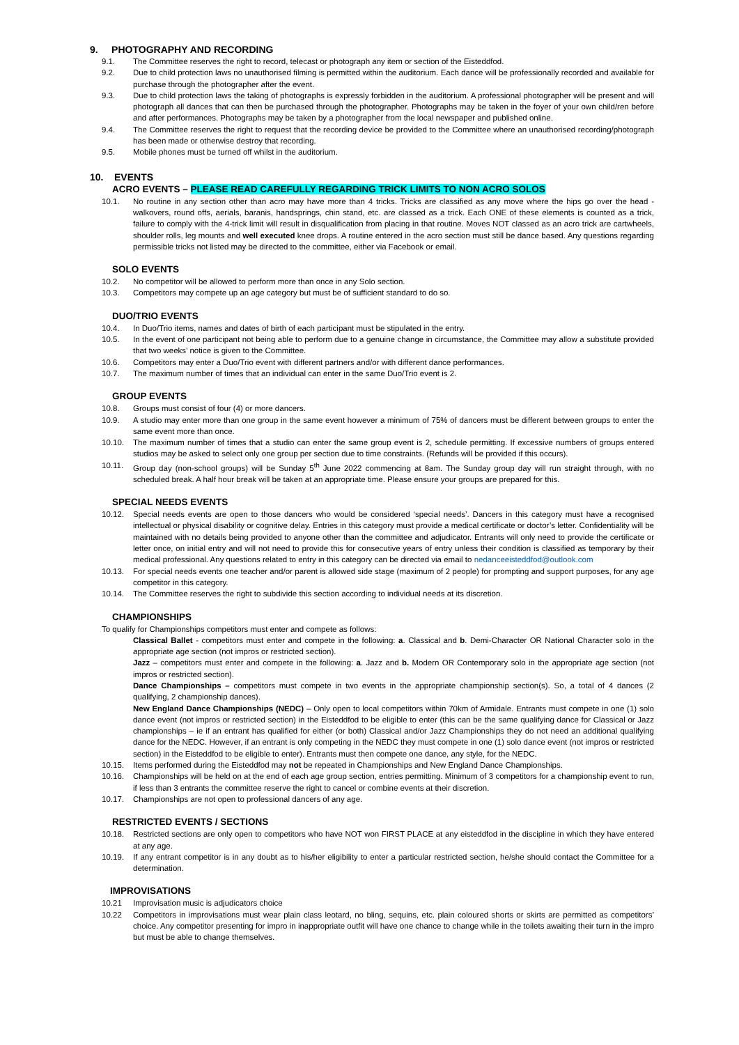9. PHOTOGRAPHY AND RECORDING
9.1. The Committee reserves the right to record, telecast or photograph any item or section of the Eisteddfod.
9.2. Due to child protection laws no unauthorised filming is permitted within the auditorium. Each dance will be professionally recorded and available for purchase through the photographer after the event.
9.3. Due to child protection laws the taking of photographs is expressly forbidden in the auditorium. A professional photographer will be present and will photograph all dances that can then be purchased through the photographer. Photographs may be taken in the foyer of your own child/ren before and after performances. Photographs may be taken by a photographer from the local newspaper and published online.
9.4. The Committee reserves the right to request that the recording device be provided to the Committee where an unauthorised recording/photograph has been made or otherwise destroy that recording.
9.5. Mobile phones must be turned off whilst in the auditorium.
10. EVENTS
ACRO EVENTS – PLEASE READ CAREFULLY REGARDING TRICK LIMITS TO NON ACRO SOLOS
10.1. No routine in any section other than acro may have more than 4 tricks. Tricks are classified as any move where the hips go over the head - walkovers, round offs, aerials, baranis, handsprings, chin stand, etc. are classed as a trick. Each ONE of these elements is counted as a trick, failure to comply with the 4-trick limit will result in disqualification from placing in that routine. Moves NOT classed as an acro trick are cartwheels, shoulder rolls, leg mounts and well executed knee drops. A routine entered in the acro section must still be dance based. Any questions regarding permissible tricks not listed may be directed to the committee, either via Facebook or email.
SOLO EVENTS
10.2. No competitor will be allowed to perform more than once in any Solo section.
10.3. Competitors may compete up an age category but must be of sufficient standard to do so.
DUO/TRIO EVENTS
10.4. In Duo/Trio items, names and dates of birth of each participant must be stipulated in the entry.
10.5. In the event of one participant not being able to perform due to a genuine change in circumstance, the Committee may allow a substitute provided that two weeks’ notice is given to the Committee.
10.6. Competitors may enter a Duo/Trio event with different partners and/or with different dance performances.
10.7. The maximum number of times that an individual can enter in the same Duo/Trio event is 2.
GROUP EVENTS
10.8. Groups must consist of four (4) or more dancers.
10.9. A studio may enter more than one group in the same event however a minimum of 75% of dancers must be different between groups to enter the same event more than once.
10.10. The maximum number of times that a studio can enter the same group event is 2, schedule permitting. If excessive numbers of groups entered studios may be asked to select only one group per section due to time constraints. (Refunds will be provided if this occurs).
10.11. Group day (non-school groups) will be Sunday 5<sup>th</sup> June 2022 commencing at 8am. The Sunday group day will run straight through, with no scheduled break. A half hour break will be taken at an appropriate time. Please ensure your groups are prepared for this.
SPECIAL NEEDS EVENTS
10.12. Special needs events are open to those dancers who would be considered ‘special needs’. Dancers in this category must have a recognised intellectual or physical disability or cognitive delay. Entries in this category must provide a medical certificate or doctor’s letter. Confidentiality will be maintained with no details being provided to anyone other than the committee and adjudicator. Entrants will only need to provide the certificate or letter once, on initial entry and will not need to provide this for consecutive years of entry unless their condition is classified as temporary by their medical professional. Any questions related to entry in this category can be directed via email to nedanceeisteddfod@outlook.com
10.13. For special needs events one teacher and/or parent is allowed side stage (maximum of 2 people) for prompting and support purposes, for any age competitor in this category.
10.14. The Committee reserves the right to subdivide this section according to individual needs at its discretion.
CHAMPIONSHIPS
To qualify for Championships competitors must enter and compete as follows:
Classical Ballet - competitors must enter and compete in the following: a. Classical and b. Demi-Character OR National Character solo in the appropriate age section (not impros or restricted section).
Jazz – competitors must enter and compete in the following: a. Jazz and b. Modern OR Contemporary solo in the appropriate age section (not impros or restricted section).
Dance Championships – competitors must compete in two events in the appropriate championship section(s). So, a total of 4 dances (2 qualifying, 2 championship dances).
New England Dance Championships (NEDC) – Only open to local competitors within 70km of Armidale. Entrants must compete in one (1) solo dance event (not impros or restricted section) in the Eisteddfod to be eligible to enter (this can be the same qualifying dance for Classical or Jazz championships – ie if an entrant has qualified for either (or both) Classical and/or Jazz Championships they do not need an additional qualifying dance for the NEDC. However, if an entrant is only competing in the NEDC they must compete in one (1) solo dance event (not impros or restricted section) in the Eisteddfod to be eligible to enter). Entrants must then compete one dance, any style, for the NEDC.
10.15. Items performed during the Eisteddfod may not be repeated in Championships and New England Dance Championships.
10.16. Championships will be held on at the end of each age group section, entries permitting. Minimum of 3 competitors for a championship event to run, if less than 3 entrants the committee reserve the right to cancel or combine events at their discretion.
10.17. Championships are not open to professional dancers of any age.
RESTRICTED EVENTS / SECTIONS
10.18. Restricted sections are only open to competitors who have NOT won FIRST PLACE at any eisteddfod in the discipline in which they have entered at any age.
10.19. If any entrant competitor is in any doubt as to his/her eligibility to enter a particular restricted section, he/she should contact the Committee for a determination.
IMPROVISATIONS
10.21 Improvisation music is adjudicators choice
10.22 Competitors in improvisations must wear plain class leotard, no bling, sequins, etc. plain coloured shorts or skirts are permitted as competitors’ choice. Any competitor presenting for impro in inappropriate outfit will have one chance to change while in the toilets awaiting their turn in the impro but must be able to change themselves.